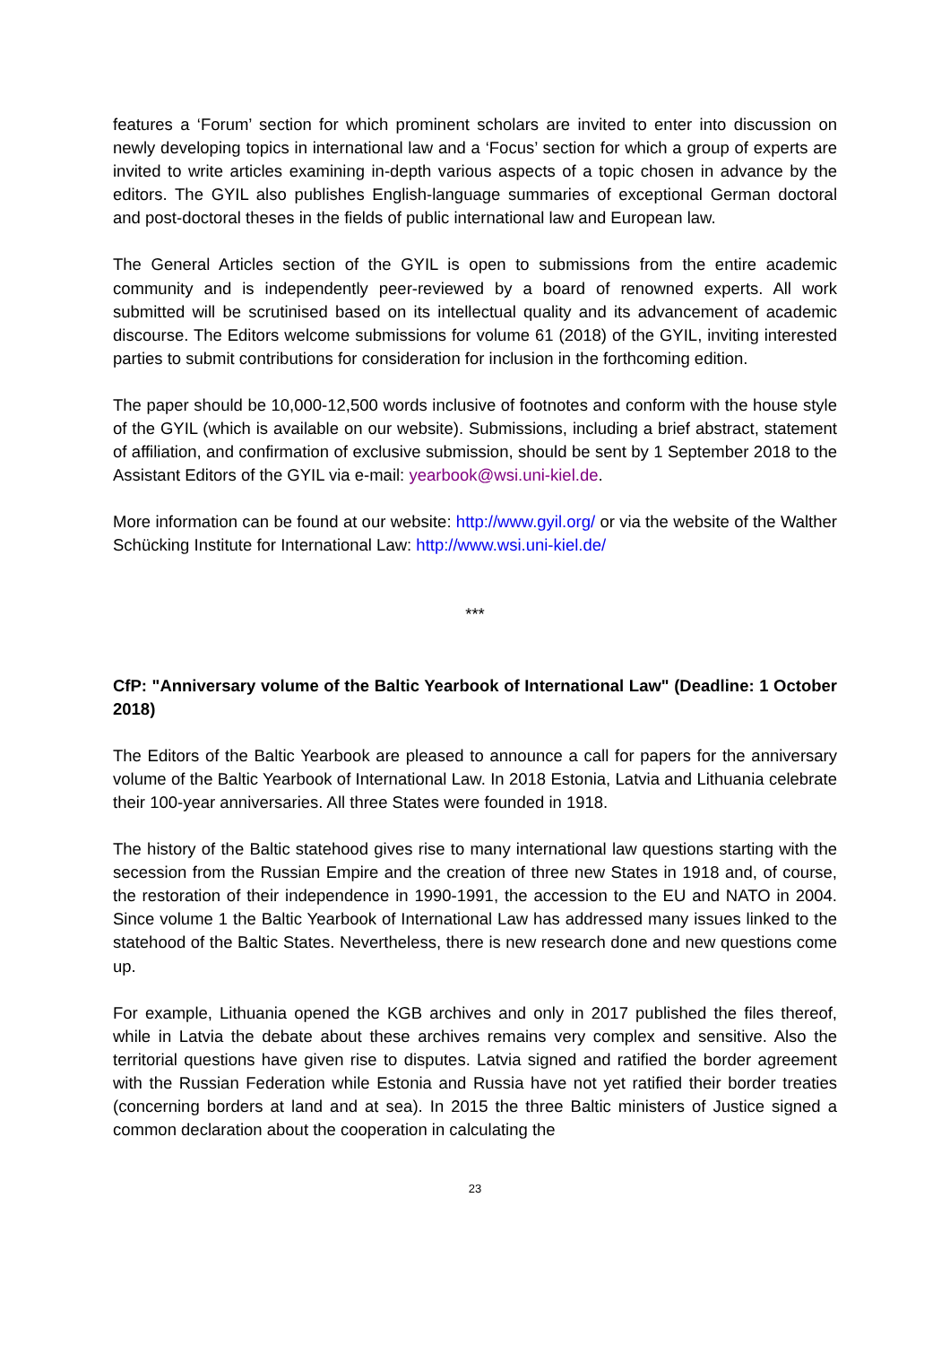features a ‘Forum’ section for which prominent scholars are invited to enter into discussion on newly developing topics in international law and a ‘Focus’ section for which a group of experts are invited to write articles examining in-depth various aspects of a topic chosen in advance by the editors. The GYIL also publishes English-language summaries of exceptional German doctoral and post-doctoral theses in the fields of public international law and European law.
The General Articles section of the GYIL is open to submissions from the entire academic community and is independently peer-reviewed by a board of renowned experts. All work submitted will be scrutinised based on its intellectual quality and its advancement of academic discourse. The Editors welcome submissions for volume 61 (2018) of the GYIL, inviting interested parties to submit contributions for consideration for inclusion in the forthcoming edition.
The paper should be 10,000-12,500 words inclusive of footnotes and conform with the house style of the GYIL (which is available on our website). Submissions, including a brief abstract, statement of affiliation, and confirmation of exclusive submission, should be sent by 1 September 2018 to the Assistant Editors of the GYIL via e-mail: yearbook@wsi.uni-kiel.de.
More information can be found at our website: http://www.gyil.org/ or via the website of the Walther Schücking Institute for International Law: http://www.wsi.uni-kiel.de/
***
CfP: "Anniversary volume of the Baltic Yearbook of International Law" (Deadline: 1 October 2018)
The Editors of the Baltic Yearbook are pleased to announce a call for papers for the anniversary volume of the Baltic Yearbook of International Law. In 2018 Estonia, Latvia and Lithuania celebrate their 100-year anniversaries. All three States were founded in 1918.
The history of the Baltic statehood gives rise to many international law questions starting with the secession from the Russian Empire and the creation of three new States in 1918 and, of course, the restoration of their independence in 1990-1991, the accession to the EU and NATO in 2004. Since volume 1 the Baltic Yearbook of International Law has addressed many issues linked to the statehood of the Baltic States. Nevertheless, there is new research done and new questions come up.
For example, Lithuania opened the KGB archives and only in 2017 published the files thereof, while in Latvia the debate about these archives remains very complex and sensitive. Also the territorial questions have given rise to disputes. Latvia signed and ratified the border agreement with the Russian Federation while Estonia and Russia have not yet ratified their border treaties (concerning borders at land and at sea). In 2015 the three Baltic ministers of Justice signed a common declaration about the cooperation in calculating the
23